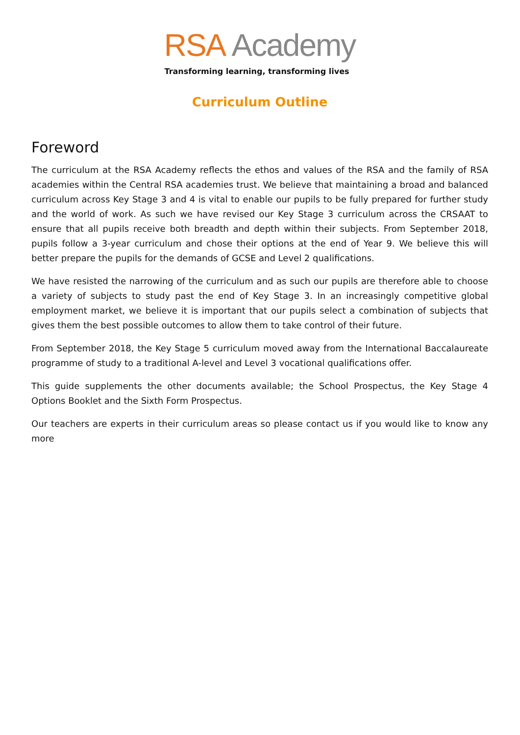RSA Academy
Transforming learning, transforming lives
Curriculum Outline
Foreword
The curriculum at the RSA Academy reflects the ethos and values of the RSA and the family of RSA academies within the Central RSA academies trust. We believe that maintaining a broad and balanced curriculum across Key Stage 3 and 4 is vital to enable our pupils to be fully prepared for further study and the world of work. As such we have revised our Key Stage 3 curriculum across the CRSAAT to ensure that all pupils receive both breadth and depth within their subjects. From September 2018, pupils follow a 3-year curriculum and chose their options at the end of Year 9. We believe this will better prepare the pupils for the demands of GCSE and Level 2 qualifications.
We have resisted the narrowing of the curriculum and as such our pupils are therefore able to choose a variety of subjects to study past the end of Key Stage 3. In an increasingly competitive global employment market, we believe it is important that our pupils select a combination of subjects that gives them the best possible outcomes to allow them to take control of their future.
From September 2018, the Key Stage 5 curriculum moved away from the International Baccalaureate programme of study to a traditional A-level and Level 3 vocational qualifications offer.
This guide supplements the other documents available; the School Prospectus, the Key Stage 4 Options Booklet and the Sixth Form Prospectus.
Our teachers are experts in their curriculum areas so please contact us if you would like to know any more